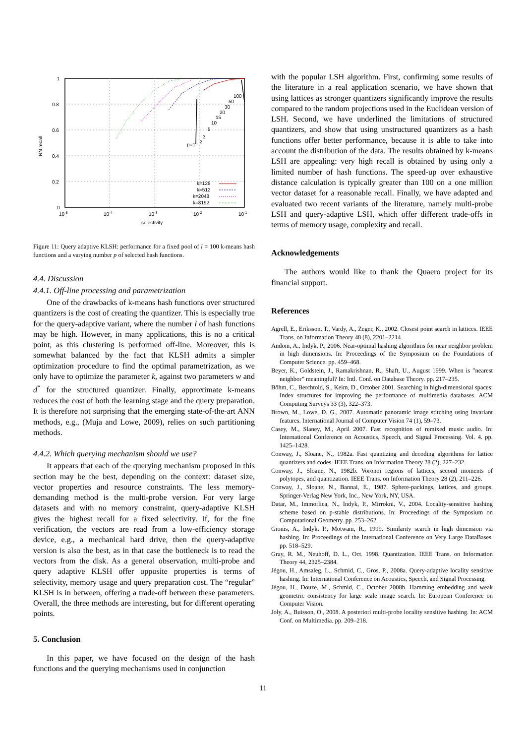1
0.8
0.6
0.4
0.2
0
10-5
10-4
10-3
10-2
10-1
selectivity
NN recall
p=1
2
3
5
10
15
20
30
50
100
k=128
k=512
k=2048
k=8192
Figure 11: Query adaptive KLSH: performance for a fixed pool of l = 100 k-means hash functions and a varying number p of selected hash functions.
4.4. Discussion
4.4.1. Off-line processing and parametrization
One of the drawbacks of k-means hash functions over structured quantizers is the cost of creating the quantizer. This is especially true for the query-adaptive variant, where the number l of hash functions may be high. However, in many applications, this is no a critical point, as this clustering is performed off-line. Moreover, this is somewhat balanced by the fact that KLSH admits a simpler optimization procedure to find the optimal parametrization, as we only have to optimize the parameter k, against two parameters w and d<sup>*</sup> for the structured quantizer. Finally, approximate k-means reduces the cost of both the learning stage and the query preparation. It is therefore not surprising that the emerging state-of-the-art ANN methods, e.g., (Muja and Lowe, 2009), relies on such partitioning methods.
4.4.2. Which querying mechanism should we use?
It appears that each of the querying mechanism proposed in this section may be the best, depending on the context: dataset size, vector properties and resource constraints. The less memory-demanding method is the multi-probe version. For very large datasets and with no memory constraint, query-adaptive KLSH gives the highest recall for a fixed selectivity. If, for the fine verification, the vectors are read from a low-efficiency storage device, e.g., a mechanical hard drive, then the query-adaptive version is also the best, as in that case the bottleneck is to read the vectors from the disk. As a general observation, multi-probe and query adaptive KLSH offer opposite properties is terms of selectivity, memory usage and query preparation cost. The “regular” KLSH is in between, offering a trade-off between these parameters. Overall, the three methods are interesting, but for different operating points.
5. Conclusion
In this paper, we have focused on the design of the hash functions and the querying mechanisms used in conjunction
with the popular LSH algorithm. First, confirming some results of the literature in a real application scenario, we have shown that using lattices as stronger quantizers significantly improve the results compared to the random projections used in the Euclidean version of LSH. Second, we have underlined the limitations of structured quantizers, and show that using unstructured quantizers as a hash functions offer better performance, because it is able to take into account the distribution of the data. The results obtained by k-means LSH are appealing: very high recall is obtained by using only a limited number of hash functions. The speed-up over exhaustive distance calculation is typically greater than 100 on a one million vector dataset for a reasonable recall. Finally, we have adapted and evaluated two recent variants of the literature, namely multi-probe LSH and query-adaptive LSH, which offer different trade-offs in terms of memory usage, complexity and recall.
Acknowledgements
The authors would like to thank the Quaero project for its financial support.
References
Agrell, E., Eriksson, T., Vardy, A., Zeger, K., 2002. Closest point search in lattices. IEEE Trans. on Information Theory 48 (8), 2201–2214.
Andoni, A., Indyk, P., 2006. Near-optimal hashing algorithms for near neighbor problem in high dimensions. In: Proceedings of the Symposium on the Foundations of Computer Science. pp. 459–468.
Beyer, K., Goldstein, J., Ramakrishnan, R., Shaft, U., August 1999. When is ”nearest neighbor” meaningful? In: Intl. Conf. on Database Theory. pp. 217–235.
Böhm, C., Berchtold, S., Keim, D., October 2001. Searching in high-dimensional spaces: Index structures for improving the performance of multimedia databases. ACM Computing Surveys 33 (3), 322–373.
Brown, M., Lowe, D. G., 2007. Automatic panoramic image stitching using invariant features. International Journal of Computer Vision 74 (1), 59–73.
Casey, M., Slaney, M., April 2007. Fast recognition of remixed music audio. In: International Conference on Acoustics, Speech, and Signal Processing. Vol. 4. pp. 1425–1428.
Conway, J., Sloane, N., 1982a. Fast quantizing and decoding algorithms for lattice quantizers and codes. IEEE Trans. on Information Theory 28 (2), 227–232.
Conway, J., Sloane, N., 1982b. Voronoi regions of lattices, second moments of polytopes, and quantization. IEEE Trans. on Information Theory 28 (2), 211–226.
Conway, J., Sloane, N., Bannai, E., 1987. Sphere-packings, lattices, and groups. Springer-Verlag New York, Inc., New York, NY, USA.
Datar, M., Immorlica, N., Indyk, P., Mirrokni, V., 2004. Locality-sensitive hashing scheme based on p-stable distributions. In: Proceedings of the Symposium on Computational Geometry. pp. 253–262.
Gionis, A., Indyk, P., Motwani, R., 1999. Similarity search in high dimension via hashing. In: Proceedings of the International Conference on Very Large DataBases. pp. 518–529.
Gray, R. M., Neuhoff, D. L., Oct. 1998. Quantization. IEEE Trans. on Information Theory 44, 2325–2384.
Jégou, H., Amsaleg, L., Schmid, C., Gros, P., 2008a. Query-adaptive locality sensitive hashing. In: International Conference on Acoustics, Speech, and Signal Processing.
Jégou, H., Douze, M., Schmid, C., October 2008b. Hamming embedding and weak geometric consistency for large scale image search. In: European Conference on Computer Vision.
Joly, A., Buisson, O., 2008. A posteriori multi-probe locality sensitive hashing. In: ACM Conf. on Multimedia. pp. 209–218.
11